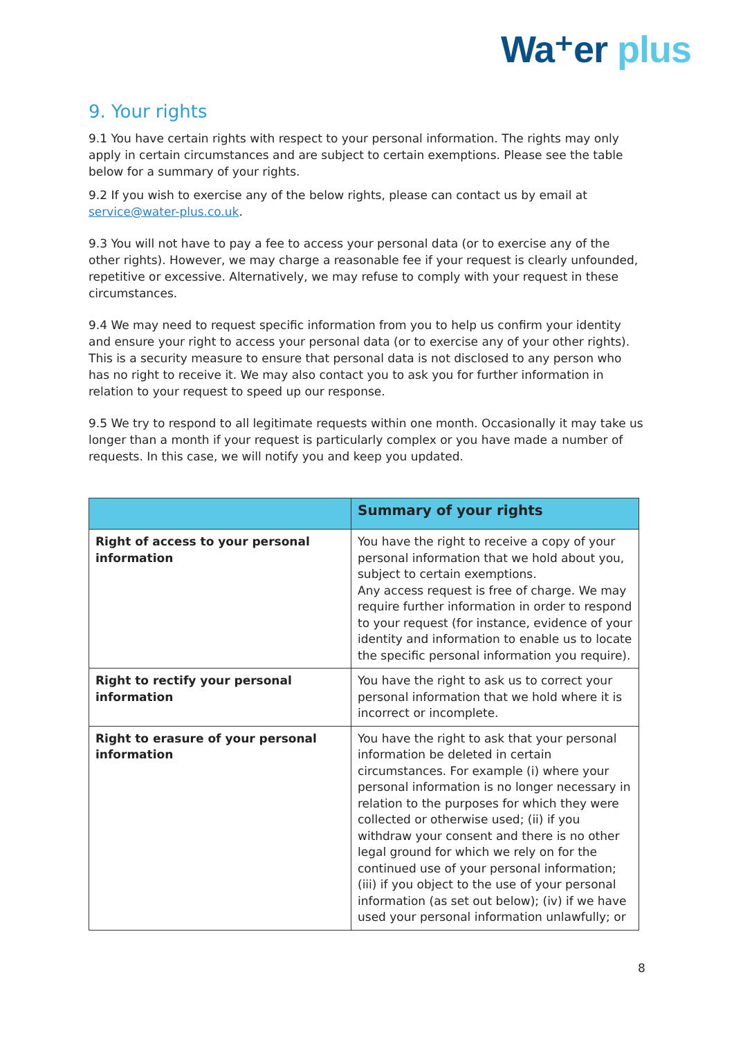Wa⁺er plus
9. Your rights
9.1 You have certain rights with respect to your personal information. The rights may only apply in certain circumstances and are subject to certain exemptions. Please see the table below for a summary of your rights.
9.2 If you wish to exercise any of the below rights, please can contact us by email at service@water-plus.co.uk.
9.3 You will not have to pay a fee to access your personal data (or to exercise any of the other rights). However, we may charge a reasonable fee if your request is clearly unfounded, repetitive or excessive. Alternatively, we may refuse to comply with your request in these circumstances.
9.4 We may need to request specific information from you to help us confirm your identity and ensure your right to access your personal data (or to exercise any of your other rights). This is a security measure to ensure that personal data is not disclosed to any person who has no right to receive it. We may also contact you to ask you for further information in relation to your request to speed up our response.
9.5 We try to respond to all legitimate requests within one month. Occasionally it may take us longer than a month if your request is particularly complex or you have made a number of requests. In this case, we will notify you and keep you updated.
| | Summary of your rights |
| --- | --- |
| Right of access to your personal information | You have the right to receive a copy of your personal information that we hold about you, subject to certain exemptions. Any access request is free of charge. We may require further information in order to respond to your request (for instance, evidence of your identity and information to enable us to locate the specific personal information you require). |
| Right to rectify your personal information | You have the right to ask us to correct your personal information that we hold where it is incorrect or incomplete. |
| Right to erasure of your personal information | You have the right to ask that your personal information be deleted in certain circumstances. For example (i) where your personal information is no longer necessary in relation to the purposes for which they were collected or otherwise used; (ii) if you withdraw your consent and there is no other legal ground for which we rely on for the continued use of your personal information; (iii) if you object to the use of your personal information (as set out below); (iv) if we have used your personal information unlawfully; or |
8